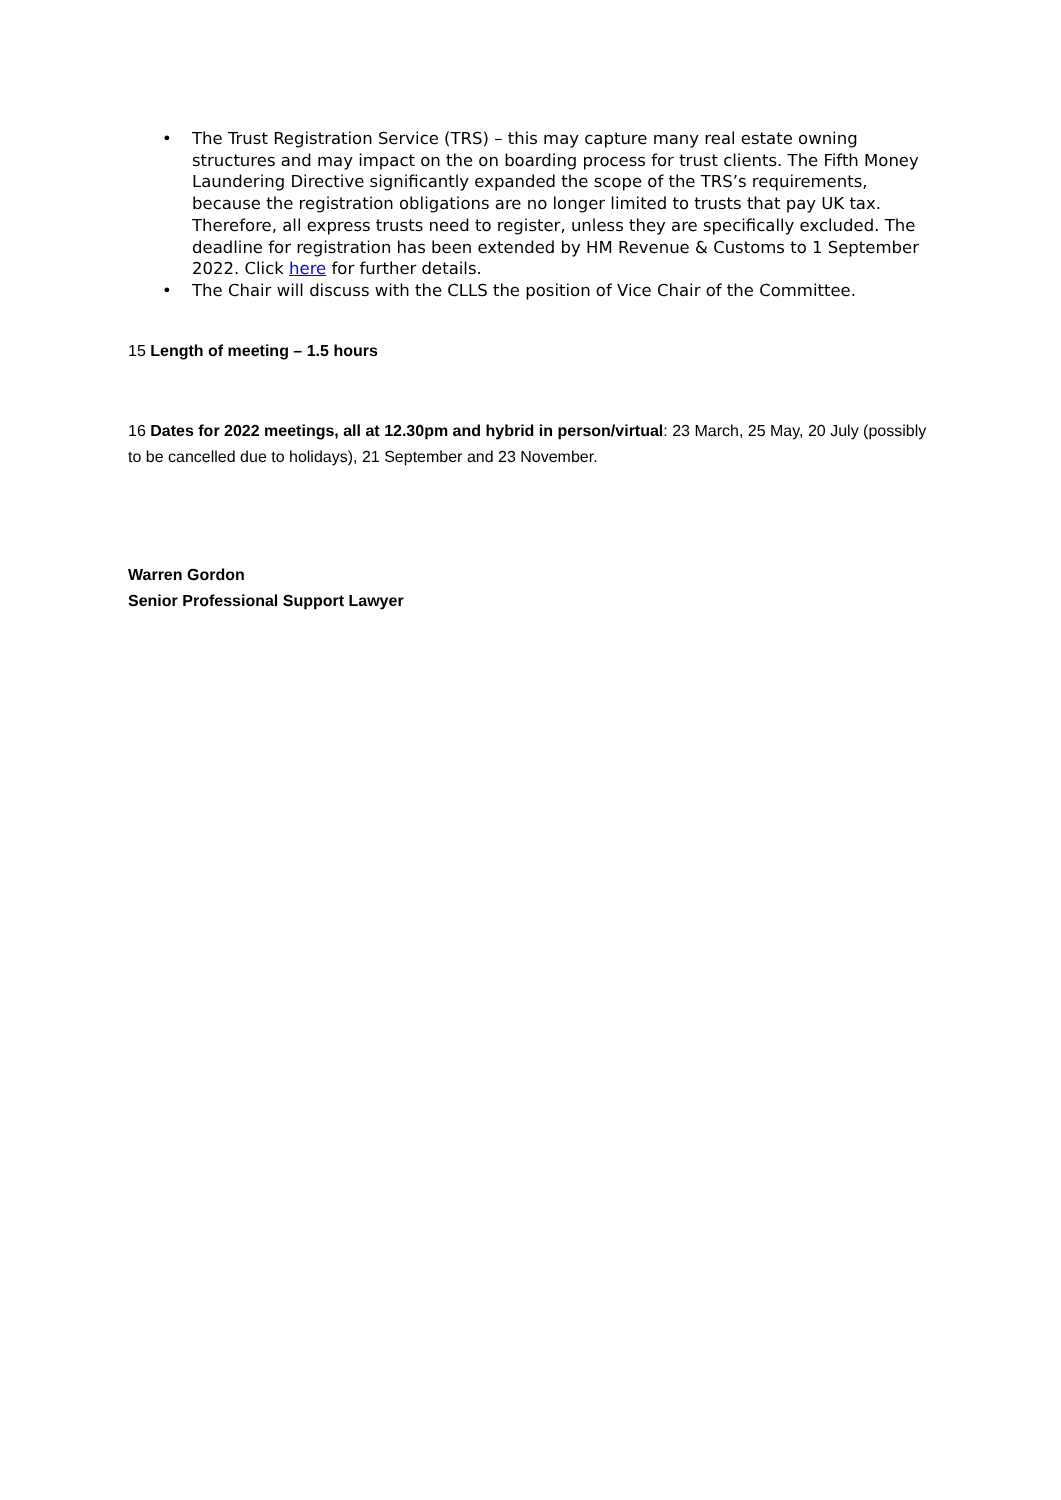• The Trust Registration Service (TRS) – this may capture many real estate owning structures and may impact on the on boarding process for trust clients. The Fifth Money Laundering Directive significantly expanded the scope of the TRS’s requirements, because the registration obligations are no longer limited to trusts that pay UK tax. Therefore, all express trusts need to register, unless they are specifically excluded. The deadline for registration has been extended by HM Revenue & Customs to 1 September 2022. Click here for further details.
• The Chair will discuss with the CLLS the position of Vice Chair of the Committee.
15 Length of meeting – 1.5 hours
16 Dates for 2022 meetings, all at 12.30pm and hybrid in person/virtual: 23 March, 25 May, 20 July (possibly to be cancelled due to holidays), 21 September and 23 November.
Warren Gordon
Senior Professional Support Lawyer